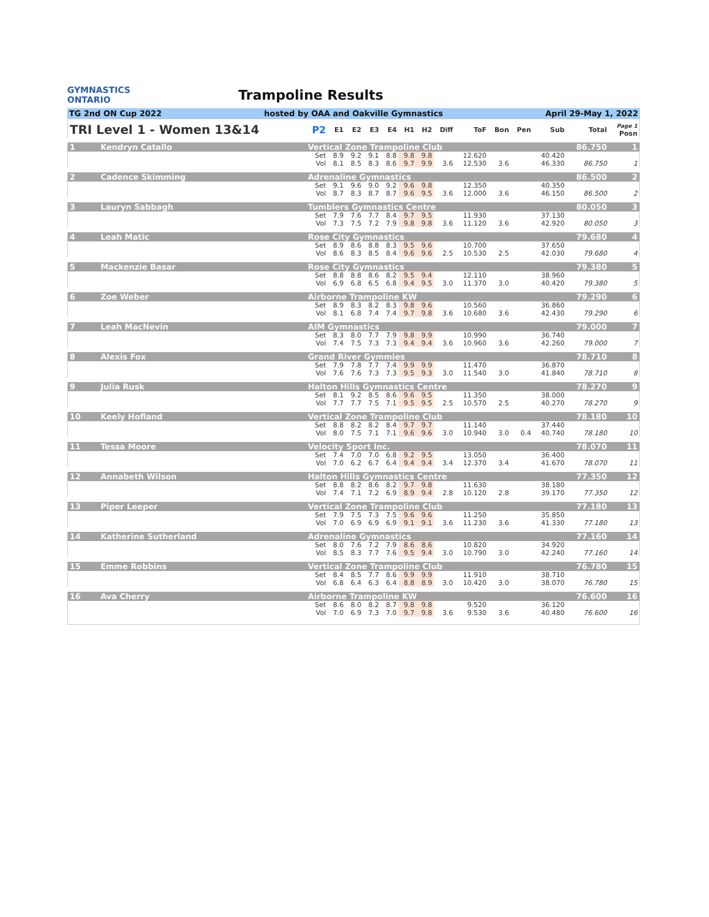GYMNASTICS
ONTARIO
Trampoline Results
TG 2nd ON Cup 2022 hosted by OAA and Oakville Gymnastics April 29-May 1, 2022
| TRI Level 1 - Women 13&14 | | P2 | E1 | E2 | E3 | E4 | H1 | H2 | Diff | ToF | Bon | Pen | Sub | Total | Page 1 Posn |
| --- | --- | --- | --- | --- | --- | --- | --- | --- | --- | --- | --- | --- | --- | --- | --- |
| 1 | Kendryn Catallo | Vertical Zone Trampoline Club | | | | | | | | | | | | 86.750 | 1 |
| | | Set | 8.9 | 9.2 | 9.1 | 8.8 | 9.8 | 9.8 | | 12.620 | | | 40.420 | | |
| | | Vol | 8.1 | 8.5 | 8.3 | 8.6 | 9.7 | 9.9 | 3.6 | 12.530 | 3.6 | | 46.330 | 86.750 | 1 |
| 2 | Cadence Skimming | Adrenaline Gymnastics | | | | | | | | | | | | 86.500 | 2 |
| | | Set | 9.1 | 9.6 | 9.0 | 9.2 | 9.6 | 9.8 | | 12.350 | | | 40.350 | | |
| | | Vol | 8.7 | 8.3 | 8.7 | 8.7 | 9.6 | 9.5 | 3.6 | 12.000 | 3.6 | | 46.150 | 86.500 | 2 |
| 3 | Lauryn Sabbagh | Tumblers Gymnastics Centre | | | | | | | | | | | | 80.050 | 3 |
| | | Set | 7.9 | 7.6 | 7.7 | 8.4 | 9.7 | 9.5 | | 11.930 | | | 37.130 | | |
| | | Vol | 7.3 | 7.5 | 7.2 | 7.9 | 9.8 | 9.8 | 3.6 | 11.120 | 3.6 | | 42.920 | 80.050 | 3 |
| 4 | Leah Matic | Rose City Gymnastics | | | | | | | | | | | | 79.680 | 4 |
| | | Set | 8.9 | 8.6 | 8.8 | 8.3 | 9.5 | 9.6 | | 10.700 | | | 37.650 | | |
| | | Vol | 8.6 | 8.3 | 8.5 | 8.4 | 9.6 | 9.6 | 2.5 | 10.530 | 2.5 | | 42.030 | 79.680 | 4 |
| 5 | Mackenzie Basar | Rose City Gymnastics | | | | | | | | | | | | 79.380 | 5 |
| | | Set | 8.8 | 8.8 | 8.6 | 8.2 | 9.5 | 9.4 | | 12.110 | | | 38.960 | | |
| | | Vol | 6.9 | 6.8 | 6.5 | 6.8 | 9.4 | 9.5 | 3.0 | 11.370 | 3.0 | | 40.420 | 79.380 | 5 |
| 6 | Zoe Weber | Airborne Trampoline KW | | | | | | | | | | | | 79.290 | 6 |
| | | Set | 8.9 | 8.3 | 8.2 | 8.3 | 9.8 | 9.6 | | 10.560 | | | 36.860 | | |
| | | Vol | 8.1 | 6.8 | 7.4 | 7.4 | 9.7 | 9.8 | 3.6 | 10.680 | 3.6 | | 42.430 | 79.290 | 6 |
| 7 | Leah MacNevin | AIM Gymnastics | | | | | | | | | | | | 79.000 | 7 |
| | | Set | 8.3 | 8.0 | 7.7 | 7.9 | 9.8 | 9.9 | | 10.990 | | | 36.740 | | |
| | | Vol | 7.4 | 7.5 | 7.3 | 7.3 | 9.4 | 9.4 | 3.6 | 10.960 | 3.6 | | 42.260 | 79.000 | 7 |
| 8 | Alexis Fox | Grand River Gymmies | | | | | | | | | | | | 78.710 | 8 |
| | | Set | 7.9 | 7.8 | 7.7 | 7.4 | 9.9 | 9.9 | | 11.470 | | | 36.870 | | |
| | | Vol | 7.6 | 7.6 | 7.3 | 7.3 | 9.5 | 9.3 | 3.0 | 11.540 | 3.0 | | 41.840 | 78.710 | 8 |
| 9 | Julia Rusk | Halton Hills Gymnastics Centre | | | | | | | | | | | | 78.270 | 9 |
| | | Set | 8.1 | 9.2 | 8.5 | 8.6 | 9.6 | 9.5 | | 11.350 | | | 38.000 | | |
| | | Vol | 7.7 | 7.7 | 7.5 | 7.1 | 9.5 | 9.5 | 2.5 | 10.570 | 2.5 | | 40.270 | 78.270 | 9 |
| 10 | Keely Hofland | Vertical Zone Trampoline Club | | | | | | | | | | | | 78.180 | 10 |
| | | Set | 8.8 | 8.2 | 8.2 | 8.4 | 9.7 | 9.7 | | 11.140 | | | 37.440 | | |
| | | Vol | 8.0 | 7.5 | 7.1 | 7.1 | 9.6 | 9.6 | 3.0 | 10.940 | 3.0 | 0.4 | 40.740 | 78.180 | 10 |
| 11 | Tessa Moore | Velocity Sport Inc. | | | | | | | | | | | | 78.070 | 11 |
| | | Set | 7.4 | 7.0 | 7.0 | 6.8 | 9.2 | 9.5 | | 13.050 | | | 36.400 | | |
| | | Vol | 7.0 | 6.2 | 6.7 | 6.4 | 9.4 | 9.4 | 3.4 | 12.370 | 3.4 | | 41.670 | 78.070 | 11 |
| 12 | Annabeth Wilson | Halton Hills Gymnastics Centre | | | | | | | | | | | | 77.350 | 12 |
| | | Set | 8.8 | 8.2 | 8.6 | 8.2 | 9.7 | 9.8 | | 11.630 | | | 38.180 | | |
| | | Vol | 7.4 | 7.1 | 7.2 | 6.9 | 8.9 | 9.4 | 2.8 | 10.120 | 2.8 | | 39.170 | 77.350 | 12 |
| 13 | Piper Leeper | Vertical Zone Trampoline Club | | | | | | | | | | | | 77.180 | 13 |
| | | Set | 7.9 | 7.5 | 7.3 | 7.5 | 9.6 | 9.6 | | 11.250 | | | 35.850 | | |
| | | Vol | 7.0 | 6.9 | 6.9 | 6.9 | 9.1 | 9.1 | 3.6 | 11.230 | 3.6 | | 41.330 | 77.180 | 13 |
| 14 | Katherine Sutherland | Adrenaline Gymnastics | | | | | | | | | | | | 77.160 | 14 |
| | | Set | 8.0 | 7.6 | 7.2 | 7.9 | 8.6 | 8.6 | | 10.820 | | | 34.920 | | |
| | | Vol | 8.5 | 8.3 | 7.7 | 7.6 | 9.5 | 9.4 | 3.0 | 10.790 | 3.0 | | 42.240 | 77.160 | 14 |
| 15 | Emme Robbins | Vertical Zone Trampoline Club | | | | | | | | | | | | 76.780 | 15 |
| | | Set | 8.4 | 8.5 | 7.7 | 8.6 | 9.9 | 9.9 | | 11.910 | | | 38.710 | | |
| | | Vol | 6.8 | 6.4 | 6.3 | 6.4 | 8.8 | 8.9 | 3.0 | 10.420 | 3.0 | | 38.070 | 76.780 | 15 |
| 16 | Ava Cherry | Airborne Trampoline KW | | | | | | | | | | | | 76.600 | 16 |
| | | Set | 8.6 | 8.0 | 8.2 | 8.7 | 9.8 | 9.8 | | 9.520 | | | 36.120 | | |
| | | Vol | 7.0 | 6.9 | 7.3 | 7.0 | 9.7 | 9.8 | 3.6 | 9.530 | 3.6 | | 40.480 | 76.600 | 16 |